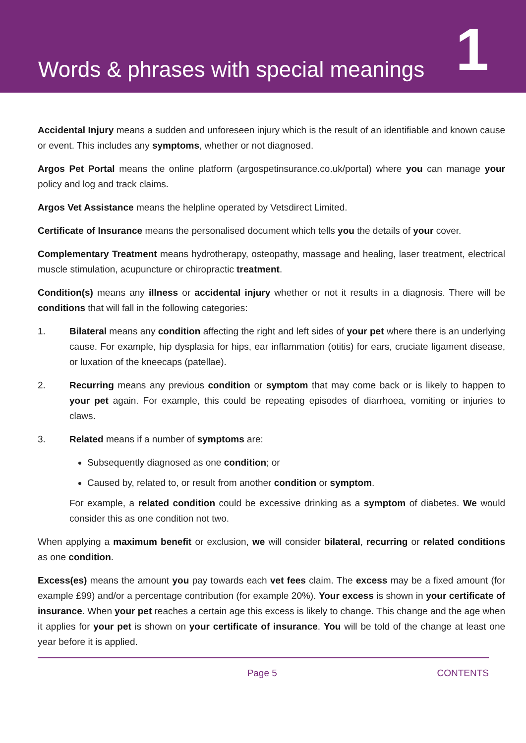Words & phrases with special meanings
1
Accidental Injury means a sudden and unforeseen injury which is the result of an identifiable and known cause or event. This includes any symptoms, whether or not diagnosed.
Argos Pet Portal means the online platform (argospetinsurance.co.uk/portal) where you can manage your policy and log and track claims.
Argos Vet Assistance means the helpline operated by Vetsdirect Limited.
Certificate of Insurance means the personalised document which tells you the details of your cover.
Complementary Treatment means hydrotherapy, osteopathy, massage and healing, laser treatment, electrical muscle stimulation, acupuncture or chiropractic treatment.
Condition(s) means any illness or accidental injury whether or not it results in a diagnosis. There will be conditions that will fall in the following categories:
1. Bilateral means any condition affecting the right and left sides of your pet where there is an underlying cause. For example, hip dysplasia for hips, ear inflammation (otitis) for ears, cruciate ligament disease, or luxation of the kneecaps (patellae).
2. Recurring means any previous condition or symptom that may come back or is likely to happen to your pet again. For example, this could be repeating episodes of diarrhoea, vomiting or injuries to claws.
3. Related means if a number of symptoms are:
Subsequently diagnosed as one condition; or
Caused by, related to, or result from another condition or symptom.
For example, a related condition could be excessive drinking as a symptom of diabetes. We would consider this as one condition not two.
When applying a maximum benefit or exclusion, we will consider bilateral, recurring or related conditions as one condition.
Excess(es) means the amount you pay towards each vet fees claim. The excess may be a fixed amount (for example £99) and/or a percentage contribution (for example 20%). Your excess is shown in your certificate of insurance. When your pet reaches a certain age this excess is likely to change. This change and the age when it applies for your pet is shown on your certificate of insurance. You will be told of the change at least one year before it is applied.
Page 5 CONTENTS